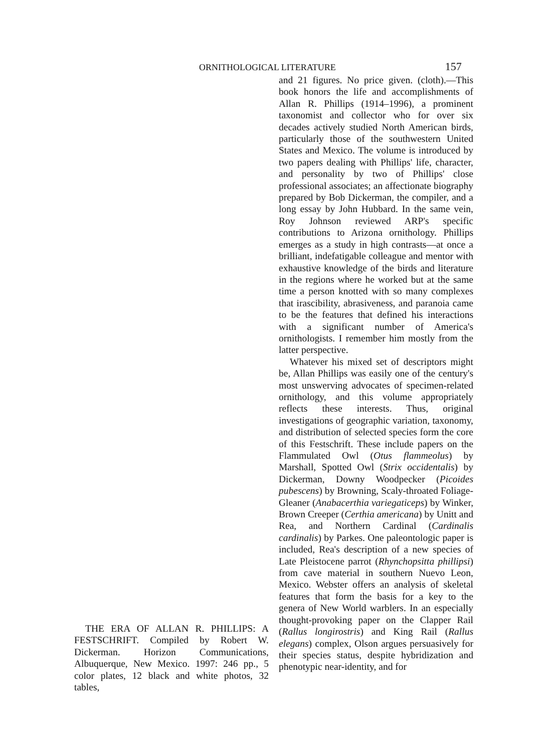ORNITHOLOGICAL LITERATURE 157
THE ERA OF ALLAN R. PHILLIPS: A FESTSCHRIFT. Compiled by Robert W. Dickerman. Horizon Communications, Albuquerque, New Mexico. 1997: 246 pp., 5 color plates, 12 black and white photos, 32 tables,
and 21 figures. No price given. (cloth).—This book honors the life and accomplishments of Allan R. Phillips (1914–1996), a prominent taxonomist and collector who for over six decades actively studied North American birds, particularly those of the southwestern United States and Mexico. The volume is introduced by two papers dealing with Phillips' life, character, and personality by two of Phillips' close professional associates; an affectionate biography prepared by Bob Dickerman, the compiler, and a long essay by John Hubbard. In the same vein, Roy Johnson reviewed ARP's specific contributions to Arizona ornithology. Phillips emerges as a study in high contrasts—at once a brilliant, indefatigable colleague and mentor with exhaustive knowledge of the birds and literature in the regions where he worked but at the same time a person knotted with so many complexes that irascibility, abrasiveness, and paranoia came to be the features that defined his interactions with a significant number of America's ornithologists. I remember him mostly from the latter perspective.
Whatever his mixed set of descriptors might be, Allan Phillips was easily one of the century's most unswerving advocates of specimen-related ornithology, and this volume appropriately reflects these interests. Thus, original investigations of geographic variation, taxonomy, and distribution of selected species form the core of this Festschrift. These include papers on the Flammulated Owl (Otus flammeolus) by Marshall, Spotted Owl (Strix occidentalis) by Dickerman, Downy Woodpecker (Picoides pubescens) by Browning, Scaly-throated Foliage-Gleaner (Anabacerthia variegaticeps) by Winker, Brown Creeper (Certhia americana) by Unitt and Rea, and Northern Cardinal (Cardinalis cardinalis) by Parkes. One paleontologic paper is included, Rea's description of a new species of Late Pleistocene parrot (Rhynchopsitta phillipsi) from cave material in southern Nuevo Leon, Mexico. Webster offers an analysis of skeletal features that form the basis for a key to the genera of New World warblers. In an especially thought-provoking paper on the Clapper Rail (Rallus longirostris) and King Rail (Rallus elegans) complex, Olson argues persuasively for their species status, despite hybridization and phenotypic near-identity, and for